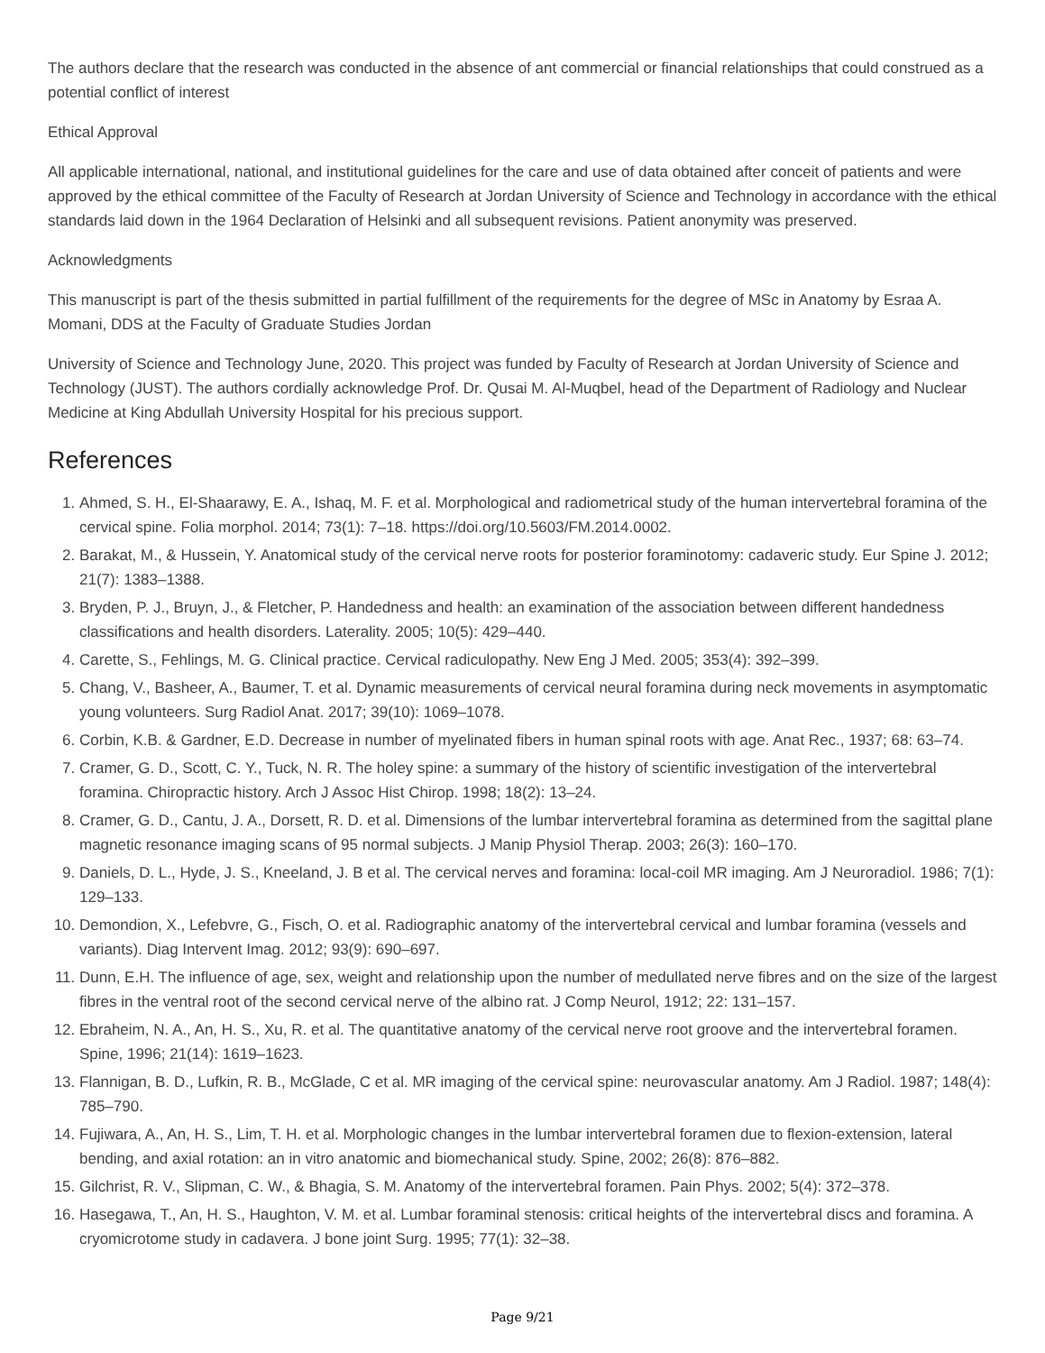The authors declare that the research was conducted in the absence of ant commercial or financial relationships that could construed as a potential conflict of interest
Ethical Approval
All applicable international, national, and institutional guidelines for the care and use of data obtained after conceit of patients and were approved by the ethical committee of the Faculty of Research at Jordan University of Science and Technology in accordance with the ethical standards laid down in the 1964 Declaration of Helsinki and all subsequent revisions. Patient anonymity was preserved.
Acknowledgments
This manuscript is part of the thesis submitted in partial fulfillment of the requirements for the degree of MSc in Anatomy by Esraa A. Momani, DDS at the Faculty of Graduate Studies Jordan
University of Science and Technology June, 2020. This project was funded by Faculty of Research at Jordan University of Science and Technology (JUST). The authors cordially acknowledge Prof. Dr. Qusai M. Al-Muqbel, head of the Department of Radiology and Nuclear Medicine at King Abdullah University Hospital for his precious support.
References
1. Ahmed, S. H., El-Shaarawy, E. A., Ishaq, M. F. et al. Morphological and radiometrical study of the human intervertebral foramina of the cervical spine. Folia morphol. 2014; 73(1): 7–18. https://doi.org/10.5603/FM.2014.0002.
2. Barakat, M., & Hussein, Y. Anatomical study of the cervical nerve roots for posterior foraminotomy: cadaveric study. Eur Spine J. 2012; 21(7): 1383–1388.
3. Bryden, P. J., Bruyn, J., & Fletcher, P. Handedness and health: an examination of the association between different handedness classifications and health disorders. Laterality. 2005; 10(5): 429–440.
4. Carette, S., Fehlings, M. G. Clinical practice. Cervical radiculopathy. New Eng J Med. 2005; 353(4): 392–399.
5. Chang, V., Basheer, A., Baumer, T. et al. Dynamic measurements of cervical neural foramina during neck movements in asymptomatic young volunteers. Surg Radiol Anat. 2017; 39(10): 1069–1078.
6. Corbin, K.B. & Gardner, E.D. Decrease in number of myelinated fibers in human spinal roots with age. Anat Rec., 1937; 68: 63–74.
7. Cramer, G. D., Scott, C. Y., Tuck, N. R. The holey spine: a summary of the history of scientific investigation of the intervertebral foramina. Chiropractic history. Arch J Assoc Hist Chirop. 1998; 18(2): 13–24.
8. Cramer, G. D., Cantu, J. A., Dorsett, R. D. et al. Dimensions of the lumbar intervertebral foramina as determined from the sagittal plane magnetic resonance imaging scans of 95 normal subjects. J Manip Physiol Therap. 2003; 26(3): 160–170.
9. Daniels, D. L., Hyde, J. S., Kneeland, J. B et al. The cervical nerves and foramina: local-coil MR imaging. Am J Neuroradiol. 1986; 7(1): 129–133.
10. Demondion, X., Lefebvre, G., Fisch, O. et al. Radiographic anatomy of the intervertebral cervical and lumbar foramina (vessels and variants). Diag Intervent Imag. 2012; 93(9): 690–697.
11. Dunn, E.H. The influence of age, sex, weight and relationship upon the number of medullated nerve fibres and on the size of the largest fibres in the ventral root of the second cervical nerve of the albino rat. J Comp Neurol, 1912; 22: 131–157.
12. Ebraheim, N. A., An, H. S., Xu, R. et al. The quantitative anatomy of the cervical nerve root groove and the intervertebral foramen. Spine, 1996; 21(14): 1619–1623.
13. Flannigan, B. D., Lufkin, R. B., McGlade, C et al. MR imaging of the cervical spine: neurovascular anatomy. Am J Radiol. 1987; 148(4): 785–790.
14. Fujiwara, A., An, H. S., Lim, T. H. et al. Morphologic changes in the lumbar intervertebral foramen due to flexion-extension, lateral bending, and axial rotation: an in vitro anatomic and biomechanical study. Spine, 2002; 26(8): 876–882.
15. Gilchrist, R. V., Slipman, C. W., & Bhagia, S. M. Anatomy of the intervertebral foramen. Pain Phys. 2002; 5(4): 372–378.
16. Hasegawa, T., An, H. S., Haughton, V. M. et al. Lumbar foraminal stenosis: critical heights of the intervertebral discs and foramina. A cryomicrotome study in cadavera. J bone joint Surg. 1995; 77(1): 32–38.
Page 9/21